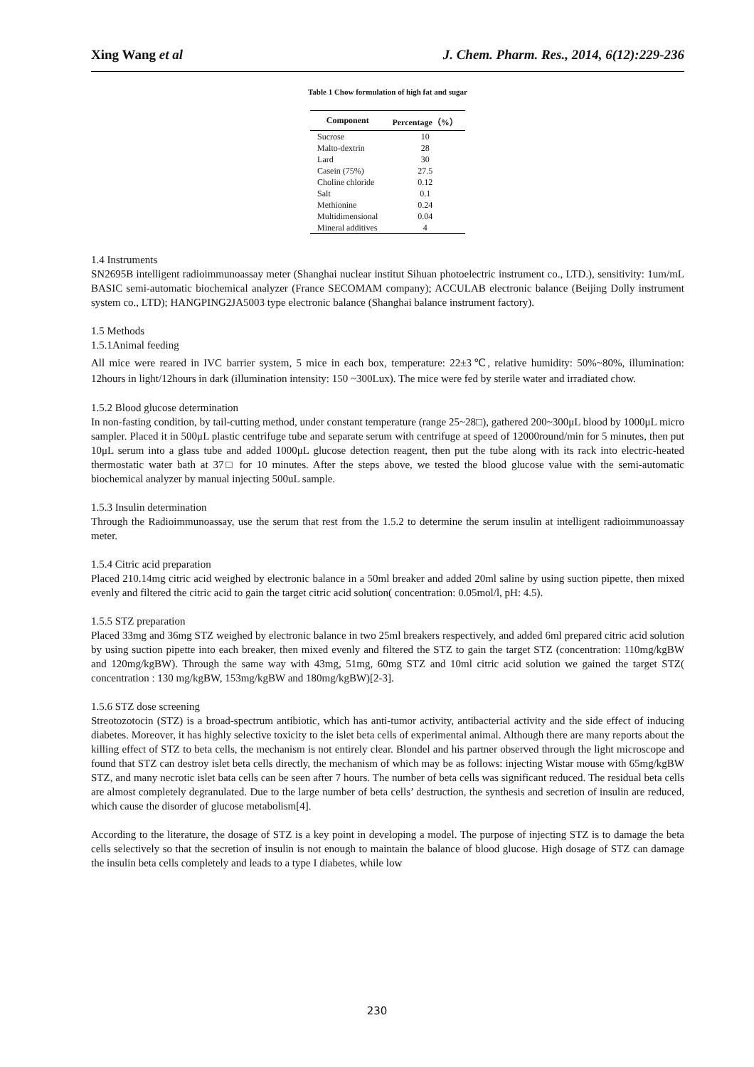Xing Wang et al J. Chem. Pharm. Res., 2014, 6(12):229-236
Table 1 Chow formulation of high fat and sugar
| Component | Percentage（%） |
| --- | --- |
| Sucrose | 10 |
| Malto-dextrin | 28 |
| Lard | 30 |
| Casein (75%) | 27.5 |
| Choline chloride | 0.12 |
| Salt | 0.1 |
| Methionine | 0.24 |
| Multidimensional | 0.04 |
| Mineral additives | 4 |
1.4 Instruments
SN2695B intelligent radioimmunoassay meter (Shanghai nuclear institut Sihuan photoelectric instrument co., LTD.), sensitivity: 1um/mL BASIC semi-automatic biochemical analyzer (France SECOMAM company); ACCULAB electronic balance (Beijing Dolly instrument system co., LTD); HANGPING2JA5003 type electronic balance (Shanghai balance instrument factory).
1.5 Methods
1.5.1Animal feeding
All mice were reared in IVC barrier system, 5 mice in each box, temperature: 22±3℃, relative humidity: 50%~80%, illumination: 12hours in light/12hours in dark (illumination intensity: 150 ~300Lux). The mice were fed by sterile water and irradiated chow.
1.5.2 Blood glucose determination
In non-fasting condition, by tail-cutting method, under constant temperature (range 25~28□), gathered 200~300μL blood by 1000μL micro sampler. Placed it in 500μL plastic centrifuge tube and separate serum with centrifuge at speed of 12000round/min for 5 minutes, then put 10μL serum into a glass tube and added 1000μL glucose detection reagent, then put the tube along with its rack into electric-heated thermostatic water bath at 37□ for 10 minutes. After the steps above, we tested the blood glucose value with the semi-automatic biochemical analyzer by manual injecting 500uL sample.
1.5.3 Insulin determination
Through the Radioimmunoassay, use the serum that rest from the 1.5.2 to determine the serum insulin at intelligent radioimmunoassay meter.
1.5.4 Citric acid preparation
Placed 210.14mg citric acid weighed by electronic balance in a 50ml breaker and added 20ml saline by using suction pipette, then mixed evenly and filtered the citric acid to gain the target citric acid solution( concentration: 0.05mol/l, pH: 4.5).
1.5.5 STZ preparation
Placed 33mg and 36mg STZ weighed by electronic balance in two 25ml breakers respectively, and added 6ml prepared citric acid solution by using suction pipette into each breaker, then mixed evenly and filtered the STZ to gain the target STZ (concentration: 110mg/kgBW and 120mg/kgBW). Through the same way with 43mg, 51mg, 60mg STZ and 10ml citric acid solution we gained the target STZ( concentration : 130 mg/kgBW, 153mg/kgBW and 180mg/kgBW)[2-3].
1.5.6 STZ dose screening
Streotozotocin (STZ) is a broad-spectrum antibiotic, which has anti-tumor activity, antibacterial activity and the side effect of inducing diabetes. Moreover, it has highly selective toxicity to the islet beta cells of experimental animal. Although there are many reports about the killing effect of STZ to beta cells, the mechanism is not entirely clear. Blondel and his partner observed through the light microscope and found that STZ can destroy islet beta cells directly, the mechanism of which may be as follows: injecting Wistar mouse with 65mg/kgBW STZ, and many necrotic islet bata cells can be seen after 7 hours. The number of beta cells was significant reduced. The residual beta cells are almost completely degranulated. Due to the large number of beta cells’ destruction, the synthesis and secretion of insulin are reduced, which cause the disorder of glucose metabolism[4].
According to the literature, the dosage of STZ is a key point in developing a model. The purpose of injecting STZ is to damage the beta cells selectively so that the secretion of insulin is not enough to maintain the balance of blood glucose. High dosage of STZ can damage the insulin beta cells completely and leads to a type I diabetes, while low
230